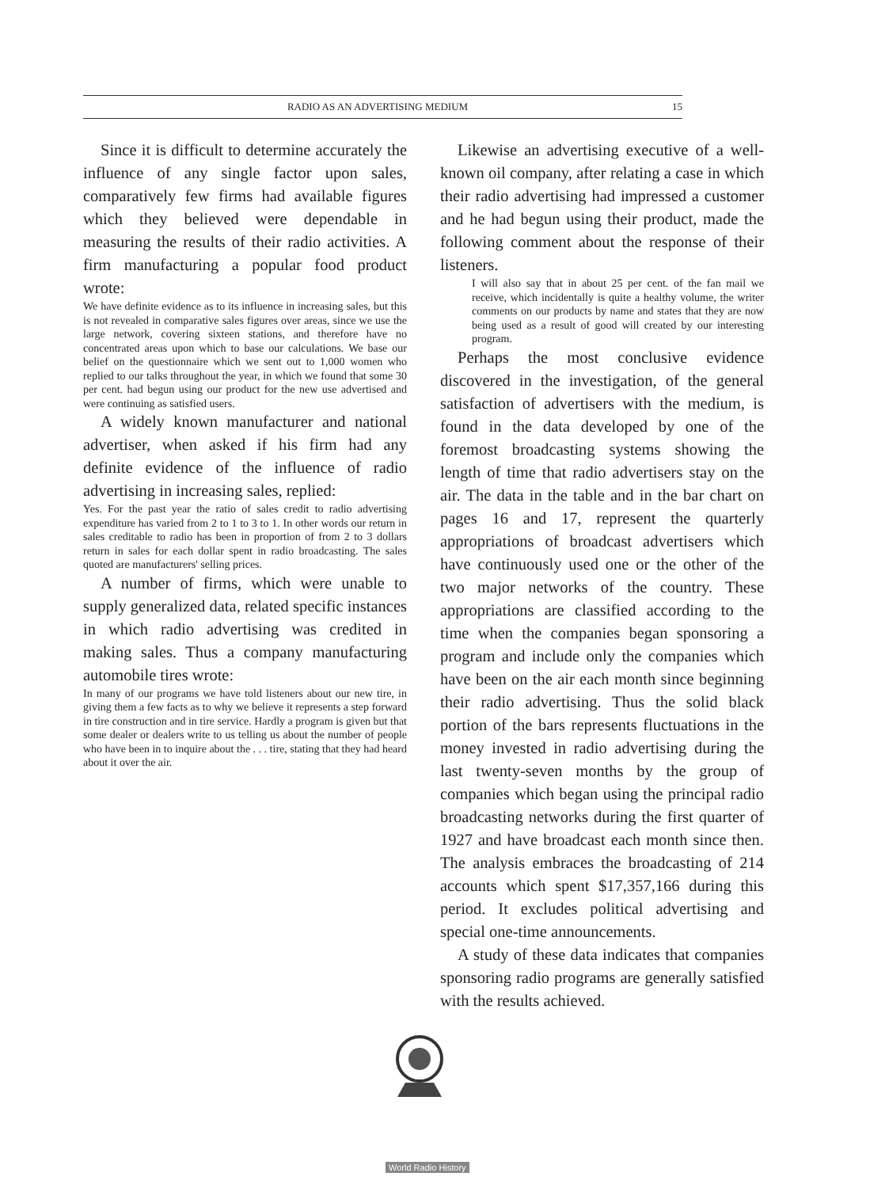RADIO AS AN ADVERTISING MEDIUM 15
Since it is difficult to determine accurately the influence of any single factor upon sales, comparatively few firms had available figures which they believed were dependable in measuring the results of their radio activities. A firm manufacturing a popular food product wrote:
We have definite evidence as to its influence in increasing sales, but this is not revealed in comparative sales figures over areas, since we use the large network, covering sixteen stations, and therefore have no concentrated areas upon which to base our calculations. We base our belief on the questionnaire which we sent out to 1,000 women who replied to our talks throughout the year, in which we found that some 30 per cent. had begun using our product for the new use advertised and were continuing as satisfied users.
A widely known manufacturer and national advertiser, when asked if his firm had any definite evidence of the influence of radio advertising in increasing sales, replied:
Yes. For the past year the ratio of sales credit to radio advertising expenditure has varied from 2 to 1 to 3 to 1. In other words our return in sales creditable to radio has been in proportion of from 2 to 3 dollars return in sales for each dollar spent in radio broadcasting. The sales quoted are manufacturers' selling prices.
A number of firms, which were unable to supply generalized data, related specific instances in which radio advertising was credited in making sales. Thus a company manufacturing automobile tires wrote:
In many of our programs we have told listeners about our new tire, in giving them a few facts as to why we believe it represents a step forward in tire construction and in tire service. Hardly a program is given but that some dealer or dealers write to us telling us about the number of people who have been in to inquire about the . . . tire, stating that they had heard about it over the air.
Likewise an advertising executive of a well-known oil company, after relating a case in which their radio advertising had impressed a customer and he had begun using their product, made the following comment about the response of their listeners.
I will also say that in about 25 per cent. of the fan mail we receive, which incidentally is quite a healthy volume, the writer comments on our products by name and states that they are now being used as a result of good will created by our interesting program.
Perhaps the most conclusive evidence discovered in the investigation, of the general satisfaction of advertisers with the medium, is found in the data developed by one of the foremost broadcasting systems showing the length of time that radio advertisers stay on the air. The data in the table and in the bar chart on pages 16 and 17, represent the quarterly appropriations of broadcast advertisers which have continuously used one or the other of the two major networks of the country. These appropriations are classified according to the time when the companies began sponsoring a program and include only the companies which have been on the air each month since beginning their radio advertising. Thus the solid black portion of the bars represents fluctuations in the money invested in radio advertising during the last twenty-seven months by the group of companies which began using the principal radio broadcasting networks during the first quarter of 1927 and have broadcast each month since then. The analysis embraces the broadcasting of 214 accounts which spent $17,357,166 during this period. It excludes political advertising and special one-time announcements.
A study of these data indicates that companies sponsoring radio programs are generally satisfied with the results achieved.
World Radio History